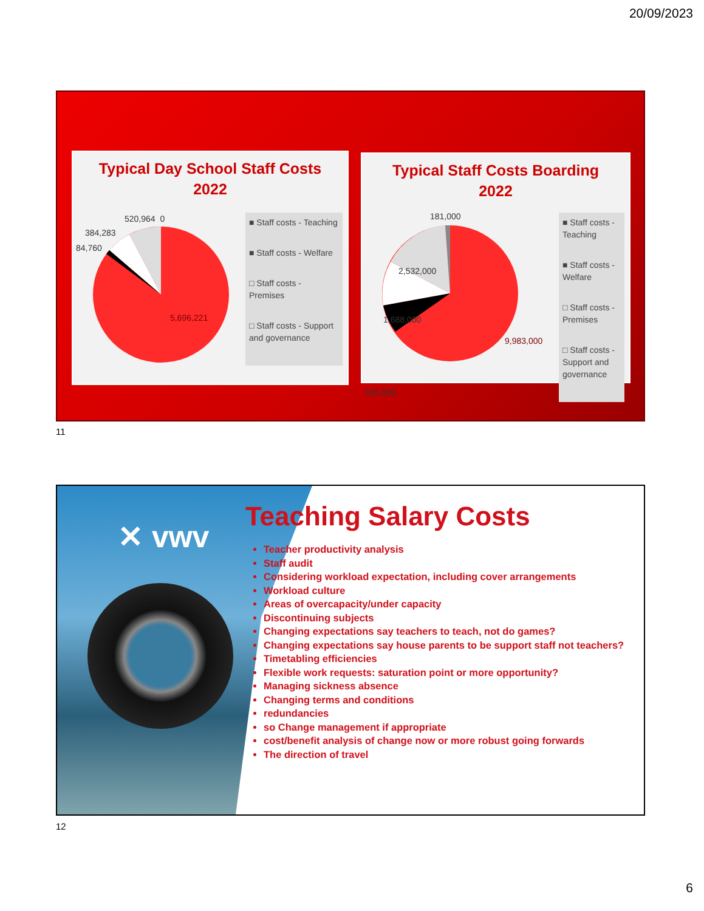20/09/2023
Typical Day School Staff Costs
2022
520,964 0
384,283
84,760
5,696,221
■ Staff costs - Teaching
■ Staff costs - Welfare
□ Staff costs - Premises
□ Staff costs - Support and governance
Typical Staff Costs Boarding
2022
181,000
2,532,000
1,688,000
935,000
9,983,000
■ Staff costs - Teaching
■ Staff costs - Welfare
□ Staff costs - Premises
□ Staff costs - Support and governance
11
✕ vwv
Teaching Salary Costs
Teacher productivity analysis
Staff audit
Considering workload expectation, including cover arrangements
Workload culture
Areas of overcapacity/under capacity
Discontinuing subjects
Changing expectations say teachers to teach, not do games?
Changing expectations say house parents to be support staff not teachers?
Timetabling efficiencies
Flexible work requests: saturation point or more opportunity?
Managing sickness absence
Changing terms and conditions
redundancies
so Change management if appropriate
cost/benefit analysis of change now or more robust going forwards
The direction of travel
12
6